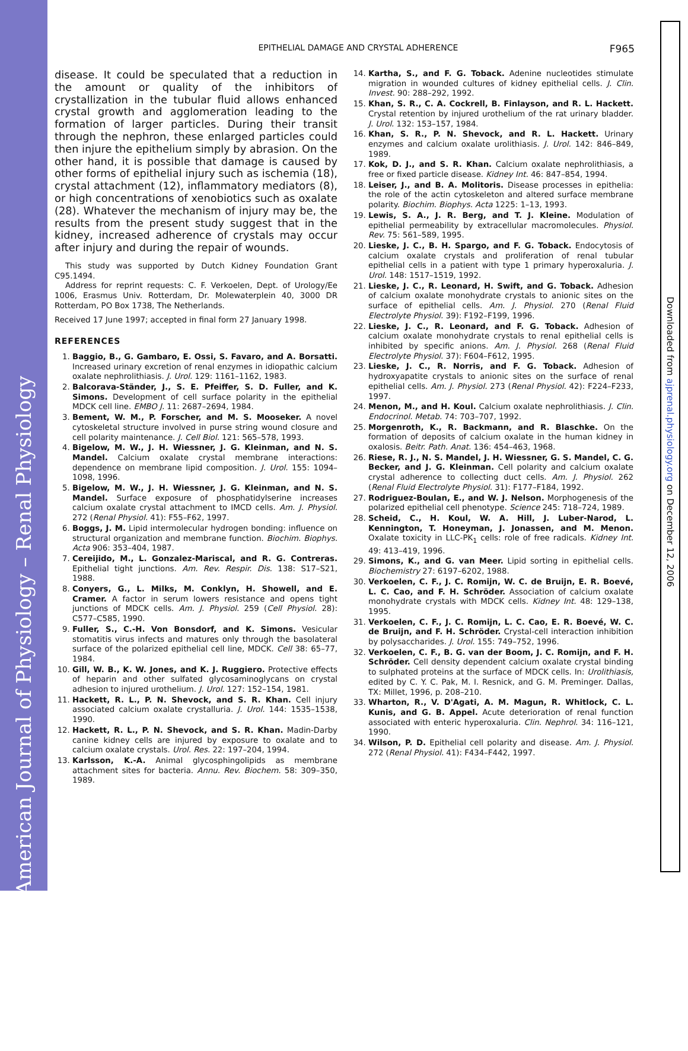American Journal of Physiology – Renal Physiology
Downloaded from ajprenal.physiology.org on December 12, 2006
EPITHELIAL DAMAGE AND CRYSTAL ADHERENCE F965
disease. It could be speculated that a reduction in the amount or quality of the inhibitors of crystallization in the tubular fluid allows enhanced crystal growth and agglomeration leading to the formation of larger particles. During their transit through the nephron, these enlarged particles could then injure the epithelium simply by abrasion. On the other hand, it is possible that damage is caused by other forms of epithelial injury such as ischemia (18), crystal attachment (12), inflammatory mediators (8), or high concentrations of xenobiotics such as oxalate (28). Whatever the mechanism of injury may be, the results from the present study suggest that in the kidney, increased adherence of crystals may occur after injury and during the repair of wounds.
This study was supported by Dutch Kidney Foundation Grant C95.1494.
Address for reprint requests: C. F. Verkoelen, Dept. of Urology/Ee 1006, Erasmus Univ. Rotterdam, Dr. Molewaterplein 40, 3000 DR Rotterdam, PO Box 1738, The Netherlands.
Received 17 June 1997; accepted in final form 27 January 1998.
REFERENCES
1. Baggio, B., G. Gambaro, E. Ossi, S. Favaro, and A. Borsatti. Increased urinary excretion of renal enzymes in idiopathic calcium oxalate nephrolithiasis. J. Urol. 129: 1161–1162, 1983.
2. Balcorava-Ständer, J., S. E. Pfeiffer, S. D. Fuller, and K. Simons. Development of cell surface polarity in the epithelial MDCK cell line. EMBO J. 11: 2687–2694, 1984.
3. Bement, W. M., P. Forscher, and M. S. Mooseker. A novel cytoskeletal structure involved in purse string wound closure and cell polarity maintenance. J. Cell Biol. 121: 565–578, 1993.
4. Bigelow, M. W., J. H. Wiessner, J. G. Kleinman, and N. S. Mandel. Calcium oxalate crystal membrane interactions: dependence on membrane lipid composition. J. Urol. 155: 1094–1098, 1996.
5. Bigelow, M. W., J. H. Wiessner, J. G. Kleinman, and N. S. Mandel. Surface exposure of phosphatidylserine increases calcium oxalate crystal attachment to IMCD cells. Am. J. Physiol. 272 (Renal Physiol. 41): F55–F62, 1997.
6. Boggs, J. M. Lipid intermolecular hydrogen bonding: influence on structural organization and membrane function. Biochim. Biophys. Acta 906: 353–404, 1987.
7. Cereijido, M., L. Gonzalez-Mariscal, and R. G. Contreras. Epithelial tight junctions. Am. Rev. Respir. Dis. 138: S17–S21, 1988.
8. Conyers, G., L. Milks, M. Conklyn, H. Showell, and E. Cramer. A factor in serum lowers resistance and opens tight junctions of MDCK cells. Am. J. Physiol. 259 (Cell Physiol. 28): C577–C585, 1990.
9. Fuller, S., C.-H. Von Bonsdorf, and K. Simons. Vesicular stomatitis virus infects and matures only through the basolateral surface of the polarized epithelial cell line, MDCK. Cell 38: 65–77, 1984.
10. Gill, W. B., K. W. Jones, and K. J. Ruggiero. Protective effects of heparin and other sulfated glycosaminoglycans on crystal adhesion to injured urothelium. J. Urol. 127: 152–154, 1981.
11. Hackett, R. L., P. N. Shevock, and S. R. Khan. Cell injury associated calcium oxalate crystalluria. J. Urol. 144: 1535–1538, 1990.
12. Hackett, R. L., P. N. Shevock, and S. R. Khan. Madin-Darby canine kidney cells are injured by exposure to oxalate and to calcium oxalate crystals. Urol. Res. 22: 197–204, 1994.
13. Karlsson, K.-A. Animal glycosphingolipids as membrane attachment sites for bacteria. Annu. Rev. Biochem. 58: 309–350, 1989.
14. Kartha, S., and F. G. Toback. Adenine nucleotides stimulate migration in wounded cultures of kidney epithelial cells. J. Clin. Invest. 90: 288–292, 1992.
15. Khan, S. R., C. A. Cockrell, B. Finlayson, and R. L. Hackett. Crystal retention by injured urothelium of the rat urinary bladder. J. Urol. 132: 153–157, 1984.
16. Khan, S. R., P. N. Shevock, and R. L. Hackett. Urinary enzymes and calcium oxalate urolithiasis. J. Urol. 142: 846–849, 1989.
17. Kok, D. J., and S. R. Khan. Calcium oxalate nephrolithiasis, a free or fixed particle disease. Kidney Int. 46: 847–854, 1994.
18. Leiser, J., and B. A. Molitoris. Disease processes in epithelia: the role of the actin cytoskeleton and altered surface membrane polarity. Biochim. Biophys. Acta 1225: 1–13, 1993.
19. Lewis, S. A., J. R. Berg, and T. J. Kleine. Modulation of epithelial permeability by extracellular macromolecules. Physiol. Rev. 75: 561–589, 1995.
20. Lieske, J. C., B. H. Spargo, and F. G. Toback. Endocytosis of calcium oxalate crystals and proliferation of renal tubular epithelial cells in a patient with type 1 primary hyperoxaluria. J. Urol. 148: 1517–1519, 1992.
21. Lieske, J. C., R. Leonard, H. Swift, and G. Toback. Adhesion of calcium oxalate monohydrate crystals to anionic sites on the surface of epithelial cells. Am. J. Physiol. 270 (Renal Fluid Electrolyte Physiol. 39): F192–F199, 1996.
22. Lieske, J. C., R. Leonard, and F. G. Toback. Adhesion of calcium oxalate monohydrate crystals to renal epithelial cells is inhibited by specific anions. Am. J. Physiol. 268 (Renal Fluid Electrolyte Physiol. 37): F604–F612, 1995.
23. Lieske, J. C., R. Norris, and F. G. Toback. Adhesion of hydroxyapatite crystals to anionic sites on the surface of renal epithelial cells. Am. J. Physiol. 273 (Renal Physiol. 42): F224–F233, 1997.
24. Menon, M., and H. Koul. Calcium oxalate nephrolithiasis. J. Clin. Endocrinol. Metab. 74: 703–707, 1992.
25. Morgenroth, K., R. Backmann, and R. Blaschke. On the formation of deposits of calcium oxalate in the human kidney in oxalosis. Beitr. Path. Anat. 136: 454–463, 1968.
26. Riese, R. J., N. S. Mandel, J. H. Wiessner, G. S. Mandel, C. G. Becker, and J. G. Kleinman. Cell polarity and calcium oxalate crystal adherence to collecting duct cells. Am. J. Physiol. 262 (Renal Fluid Electrolyte Physiol. 31): F177–F184, 1992.
27. Rodriguez-Boulan, E., and W. J. Nelson. Morphogenesis of the polarized epithelial cell phenotype. Science 245: 718–724, 1989.
28. Scheid, C., H. Koul, W. A. Hill, J. Luber-Narod, L. Kennington, T. Honeyman, J. Jonassen, and M. Menon. Oxalate toxicity in LLC-PK<sub>1</sub> cells: role of free radicals. Kidney Int. 49: 413–419, 1996.
29. Simons, K., and G. van Meer. Lipid sorting in epithelial cells. Biochemistry 27: 6197–6202, 1988.
30. Verkoelen, C. F., J. C. Romijn, W. C. de Bruijn, E. R. Boevé, L. C. Cao, and F. H. Schröder. Association of calcium oxalate monohydrate crystals with MDCK cells. Kidney Int. 48: 129–138, 1995.
31. Verkoelen, C. F., J. C. Romijn, L. C. Cao, E. R. Boevé, W. C. de Bruijn, and F. H. Schröder. Crystal-cell interaction inhibition by polysaccharides. J. Urol. 155: 749–752, 1996.
32. Verkoelen, C. F., B. G. van der Boom, J. C. Romijn, and F. H. Schröder. Cell density dependent calcium oxalate crystal binding to sulphated proteins at the surface of MDCK cells. In: Urolithiasis, edited by C. Y. C. Pak, M. I. Resnick, and G. M. Preminger. Dallas, TX: Millet, 1996, p. 208–210.
33. Wharton, R., V. D'Agati, A. M. Magun, R. Whitlock, C. L. Kunis, and G. B. Appel. Acute deterioration of renal function associated with enteric hyperoxaluria. Clin. Nephrol. 34: 116–121, 1990.
34. Wilson, P. D. Epithelial cell polarity and disease. Am. J. Physiol. 272 (Renal Physiol. 41): F434–F442, 1997.